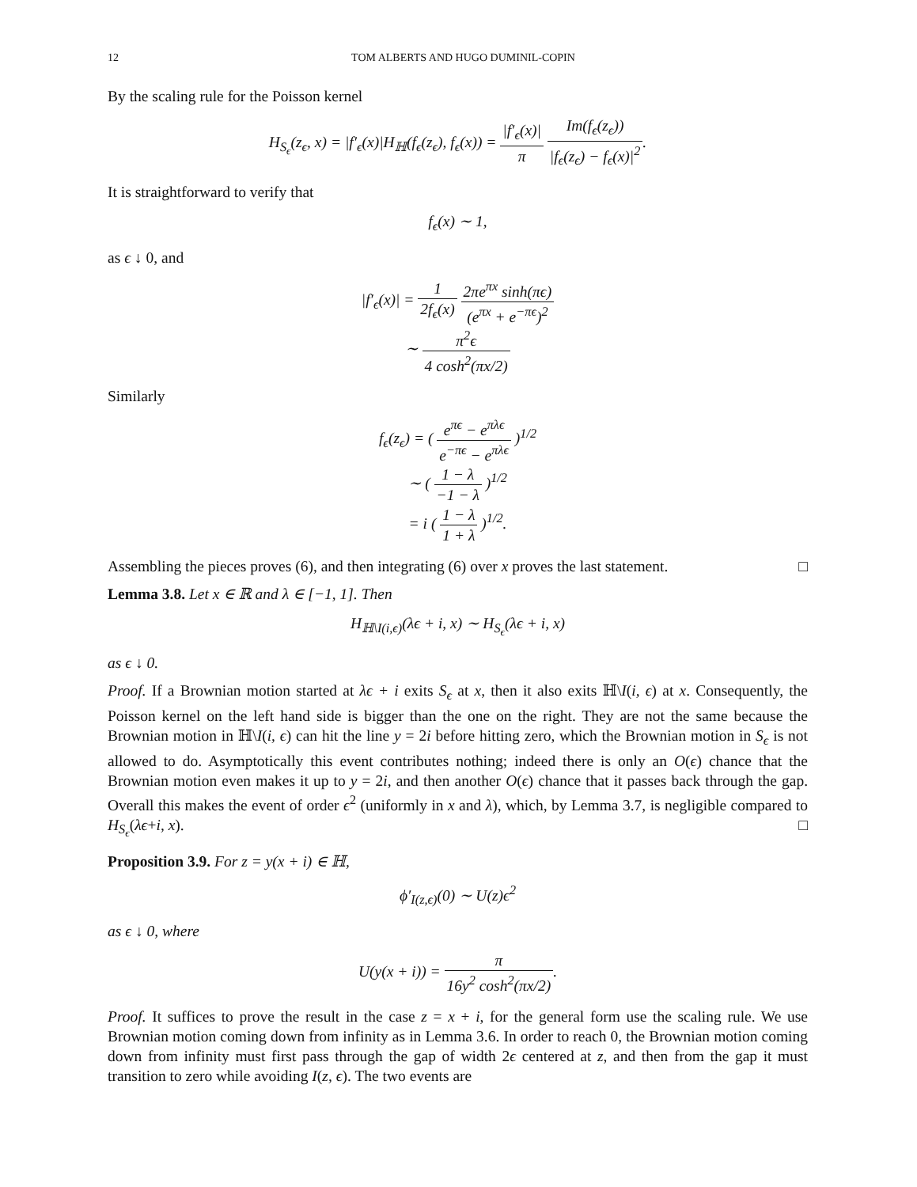12 TOM ALBERTS AND HUGO DUMINIL-COPIN
By the scaling rule for the Poisson kernel
H<sub>S<sub>ϵ</sub></sub>(z<sub>ϵ</sub>, x) = |f′<sub>ϵ</sub>(x)|H<sub>ℍ</sub>(f<sub>ϵ</sub>(z<sub>ϵ</sub>), f<sub>ϵ</sub>(x)) = |f′<sub>ϵ</sub>(x)| π Im(f<sub>ϵ</sub>(z<sub>ϵ</sub>)) |f<sub>ϵ</sub>(z<sub>ϵ</sub>) − f<sub>ϵ</sub>(x)|<sup>2</sup>.
It is straightforward to verify that
f<sub>ϵ</sub>(x) ∼ 1,
as ϵ ↓ 0, and
|f′<sub>ϵ</sub>(x)| = 1 2f<sub>ϵ</sub>(x) 2πe<sup>πx</sup> sinh(πϵ) (e<sup>πx</sup> + e<sup>−πϵ</sup>)<sup>2</sup>
∼ π<sup>2</sup>ϵ 4 cosh<sup>2</sup>(πx/2)
Similarly
f<sub>ϵ</sub>(z<sub>ϵ</sub>) = ( e<sup>πϵ</sup> − e<sup>πλϵ</sup> e<sup>−πϵ</sup> − e<sup>πλϵ</sup> )<sup>1/2</sup>
∼ ( 1 − λ −1 − λ )<sup>1/2</sup>
= i ( 1 − λ 1 + λ )<sup>1/2</sup>.
Assembling the pieces proves (6), and then integrating (6) over x proves the last statement. □
Lemma 3.8. Let x ∈ ℝ and λ ∈ [−1, 1]. Then
H<sub>ℍ\I(i,ϵ)</sub>(λϵ + i, x) ∼ H<sub>S<sub>ϵ</sub></sub>(λϵ + i, x)
as ϵ ↓ 0.
Proof. If a Brownian motion started at λϵ + i exits S<sub>ϵ</sub> at x, then it also exits ℍ\I(i, ϵ) at x. Consequently, the Poisson kernel on the left hand side is bigger than the one on the right. They are not the same because the Brownian motion in ℍ\I(i, ϵ) can hit the line y = 2i before hitting zero, which the Brownian motion in S<sub>ϵ</sub> is not allowed to do. Asymptotically this event contributes nothing; indeed there is only an O(ϵ) chance that the Brownian motion even makes it up to y = 2i, and then another O(ϵ) chance that it passes back through the gap. Overall this makes the event of order ϵ<sup>2</sup> (uniformly in x and λ), which, by Lemma 3.7, is negligible compared to H<sub>S<sub>ϵ</sub></sub>(λϵ+i, x). □
Proposition 3.9. For z = y(x + i) ∈ ℍ,
ϕ′<sub>I(z,ϵ)</sub>(0) ∼ U(z)ϵ<sup>2</sup>
as ϵ ↓ 0, where
U(y(x + i)) = π 16y<sup>2</sup> cosh<sup>2</sup>(πx/2).
Proof. It suffices to prove the result in the case z = x + i, for the general form use the scaling rule. We use Brownian motion coming down from infinity as in Lemma 3.6. In order to reach 0, the Brownian motion coming down from infinity must first pass through the gap of width 2ϵ centered at z, and then from the gap it must transition to zero while avoiding I(z, ϵ). The two events are